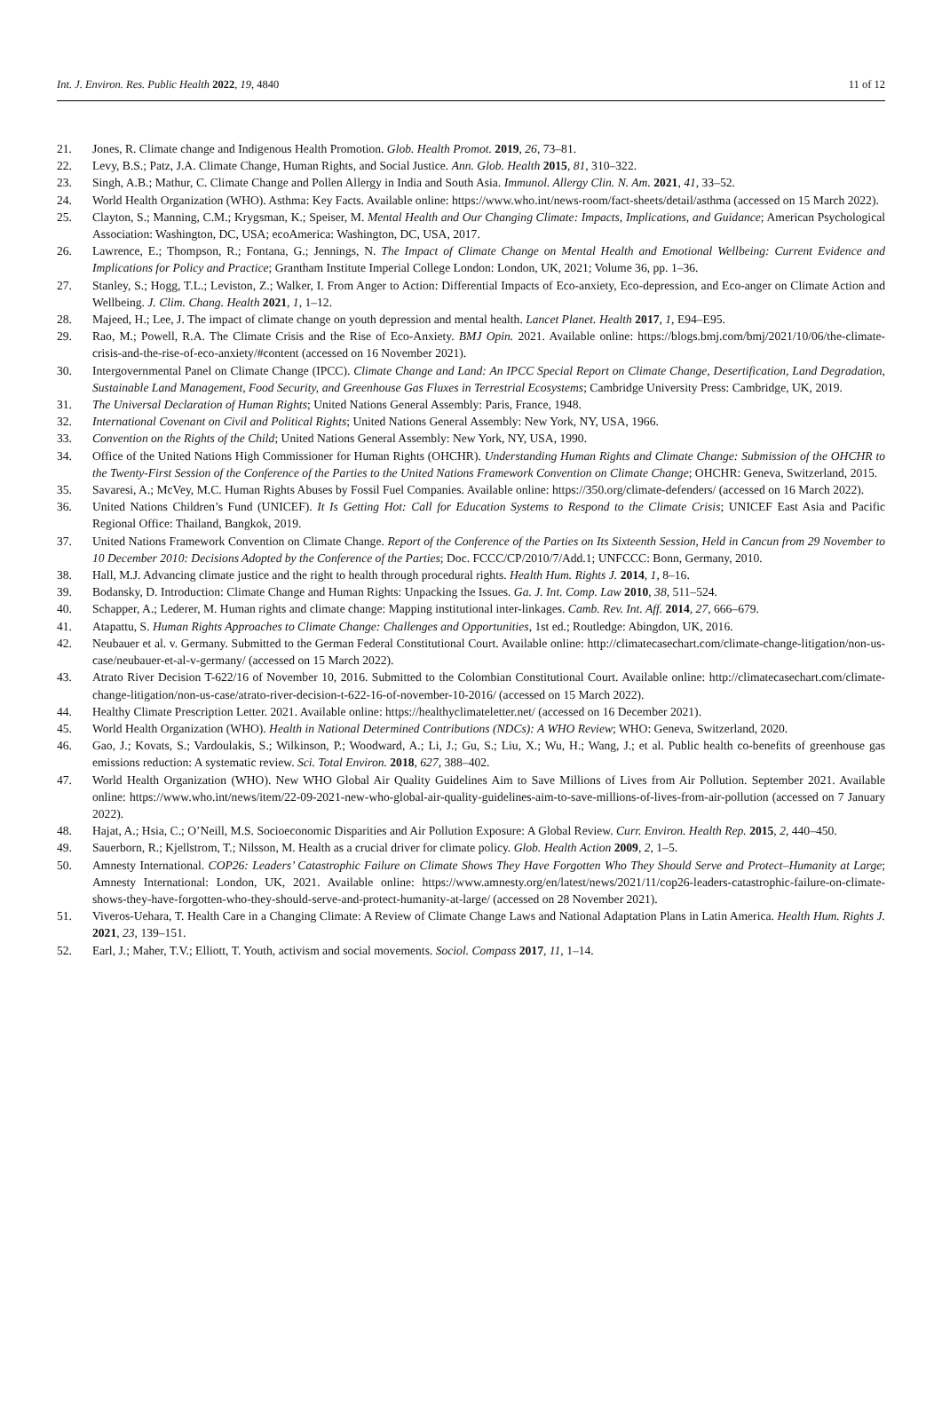Int. J. Environ. Res. Public Health 2022, 19, 4840 11 of 12
21. Jones, R. Climate change and Indigenous Health Promotion. Glob. Health Promot. 2019, 26, 73–81.
22. Levy, B.S.; Patz, J.A. Climate Change, Human Rights, and Social Justice. Ann. Glob. Health 2015, 81, 310–322.
23. Singh, A.B.; Mathur, C. Climate Change and Pollen Allergy in India and South Asia. Immunol. Allergy Clin. N. Am. 2021, 41, 33–52.
24. World Health Organization (WHO). Asthma: Key Facts. Available online: https://www.who.int/news-room/fact-sheets/detail/asthma (accessed on 15 March 2022).
25. Clayton, S.; Manning, C.M.; Krygsman, K.; Speiser, M. Mental Health and Our Changing Climate: Impacts, Implications, and Guidance; American Psychological Association: Washington, DC, USA; ecoAmerica: Washington, DC, USA, 2017.
26. Lawrence, E.; Thompson, R.; Fontana, G.; Jennings, N. The Impact of Climate Change on Mental Health and Emotional Wellbeing: Current Evidence and Implications for Policy and Practice; Grantham Institute Imperial College London: London, UK, 2021; Volume 36, pp. 1–36.
27. Stanley, S.; Hogg, T.L.; Leviston, Z.; Walker, I. From Anger to Action: Differential Impacts of Eco-anxiety, Eco-depression, and Eco-anger on Climate Action and Wellbeing. J. Clim. Chang. Health 2021, 1, 1–12.
28. Majeed, H.; Lee, J. The impact of climate change on youth depression and mental health. Lancet Planet. Health 2017, 1, E94–E95.
29. Rao, M.; Powell, R.A. The Climate Crisis and the Rise of Eco-Anxiety. BMJ Opin. 2021. Available online: https://blogs.bmj.com/bmj/2021/10/06/the-climate-crisis-and-the-rise-of-eco-anxiety/#content (accessed on 16 November 2021).
30. Intergovernmental Panel on Climate Change (IPCC). Climate Change and Land: An IPCC Special Report on Climate Change, Desertification, Land Degradation, Sustainable Land Management, Food Security, and Greenhouse Gas Fluxes in Terrestrial Ecosystems; Cambridge University Press: Cambridge, UK, 2019.
31. The Universal Declaration of Human Rights; United Nations General Assembly: Paris, France, 1948.
32. International Covenant on Civil and Political Rights; United Nations General Assembly: New York, NY, USA, 1966.
33. Convention on the Rights of the Child; United Nations General Assembly: New York, NY, USA, 1990.
34. Office of the United Nations High Commissioner for Human Rights (OHCHR). Understanding Human Rights and Climate Change: Submission of the OHCHR to the Twenty-First Session of the Conference of the Parties to the United Nations Framework Convention on Climate Change; OHCHR: Geneva, Switzerland, 2015.
35. Savaresi, A.; McVey, M.C. Human Rights Abuses by Fossil Fuel Companies. Available online: https://350.org/climate-defenders/ (accessed on 16 March 2022).
36. United Nations Children’s Fund (UNICEF). It Is Getting Hot: Call for Education Systems to Respond to the Climate Crisis; UNICEF East Asia and Pacific Regional Office: Thailand, Bangkok, 2019.
37. United Nations Framework Convention on Climate Change. Report of the Conference of the Parties on Its Sixteenth Session, Held in Cancun from 29 November to 10 December 2010: Decisions Adopted by the Conference of the Parties; Doc. FCCC/CP/2010/7/Add.1; UNFCCC: Bonn, Germany, 2010.
38. Hall, M.J. Advancing climate justice and the right to health through procedural rights. Health Hum. Rights J. 2014, 1, 8–16.
39. Bodansky, D. Introduction: Climate Change and Human Rights: Unpacking the Issues. Ga. J. Int. Comp. Law 2010, 38, 511–524.
40. Schapper, A.; Lederer, M. Human rights and climate change: Mapping institutional inter-linkages. Camb. Rev. Int. Aff. 2014, 27, 666–679.
41. Atapattu, S. Human Rights Approaches to Climate Change: Challenges and Opportunities, 1st ed.; Routledge: Abingdon, UK, 2016.
42. Neubauer et al. v. Germany. Submitted to the German Federal Constitutional Court. Available online: http://climatecasechart.com/climate-change-litigation/non-us-case/neubauer-et-al-v-germany/ (accessed on 15 March 2022).
43. Atrato River Decision T-622/16 of November 10, 2016. Submitted to the Colombian Constitutional Court. Available online: http://climatecasechart.com/climate-change-litigation/non-us-case/atrato-river-decision-t-622-16-of-november-10-2016/ (accessed on 15 March 2022).
44. Healthy Climate Prescription Letter. 2021. Available online: https://healthyclimateletter.net/ (accessed on 16 December 2021).
45. World Health Organization (WHO). Health in National Determined Contributions (NDCs): A WHO Review; WHO: Geneva, Switzerland, 2020.
46. Gao, J.; Kovats, S.; Vardoulakis, S.; Wilkinson, P.; Woodward, A.; Li, J.; Gu, S.; Liu, X.; Wu, H.; Wang, J.; et al. Public health co-benefits of greenhouse gas emissions reduction: A systematic review. Sci. Total Environ. 2018, 627, 388–402.
47. World Health Organization (WHO). New WHO Global Air Quality Guidelines Aim to Save Millions of Lives from Air Pollution. September 2021. Available online: https://www.who.int/news/item/22-09-2021-new-who-global-air-quality-guidelines-aim-to-save-millions-of-lives-from-air-pollution (accessed on 7 January 2022).
48. Hajat, A.; Hsia, C.; O’Neill, M.S. Socioeconomic Disparities and Air Pollution Exposure: A Global Review. Curr. Environ. Health Rep. 2015, 2, 440–450.
49. Sauerborn, R.; Kjellstrom, T.; Nilsson, M. Health as a crucial driver for climate policy. Glob. Health Action 2009, 2, 1–5.
50. Amnesty International. COP26: Leaders’ Catastrophic Failure on Climate Shows They Have Forgotten Who They Should Serve and Protect–Humanity at Large; Amnesty International: London, UK, 2021. Available online: https://www.amnesty.org/en/latest/news/2021/11/cop26-leaders-catastrophic-failure-on-climate-shows-they-have-forgotten-who-they-should-serve-and-protect-humanity-at-large/ (accessed on 28 November 2021).
51. Viveros-Uehara, T. Health Care in a Changing Climate: A Review of Climate Change Laws and National Adaptation Plans in Latin America. Health Hum. Rights J. 2021, 23, 139–151.
52. Earl, J.; Maher, T.V.; Elliott, T. Youth, activism and social movements. Sociol. Compass 2017, 11, 1–14.